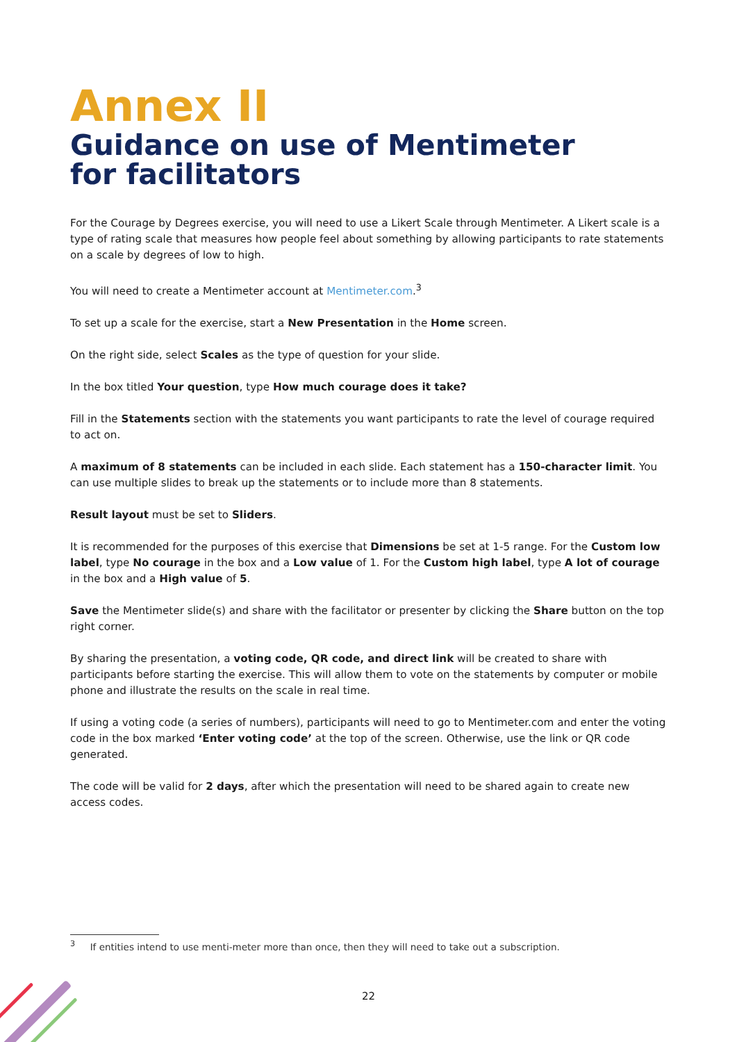Annex II
Guidance on use of Mentimeter
for facilitators
For the Courage by Degrees exercise, you will need to use a Likert Scale through Mentimeter. A Likert scale is a type of rating scale that measures how people feel about something by allowing participants to rate statements on a scale by degrees of low to high.
You will need to create a Mentimeter account at Mentimeter.com.<sup>3</sup>
To set up a scale for the exercise, start a New Presentation in the Home screen.
On the right side, select Scales as the type of question for your slide.
In the box titled Your question, type How much courage does it take?
Fill in the Statements section with the statements you want participants to rate the level of courage required to act on.
A maximum of 8 statements can be included in each slide. Each statement has a 150-character limit. You can use multiple slides to break up the statements or to include more than 8 statements.
Result layout must be set to Sliders.
It is recommended for the purposes of this exercise that Dimensions be set at 1-5 range. For the Custom low label, type No courage in the box and a Low value of 1. For the Custom high label, type A lot of courage in the box and a High value of 5.
Save the Mentimeter slide(s) and share with the facilitator or presenter by clicking the Share button on the top right corner.
By sharing the presentation, a voting code, QR code, and direct link will be created to share with participants before starting the exercise. This will allow them to vote on the statements by computer or mobile phone and illustrate the results on the scale in real time.
If using a voting code (a series of numbers), participants will need to go to Mentimeter.com and enter the voting code in the box marked ‘Enter voting code’ at the top of the screen. Otherwise, use the link or QR code generated.
The code will be valid for 2 days, after which the presentation will need to be shared again to create new access codes.
<sup>3</sup> If entities intend to use menti-meter more than once, then they will need to take out a subscription.
22